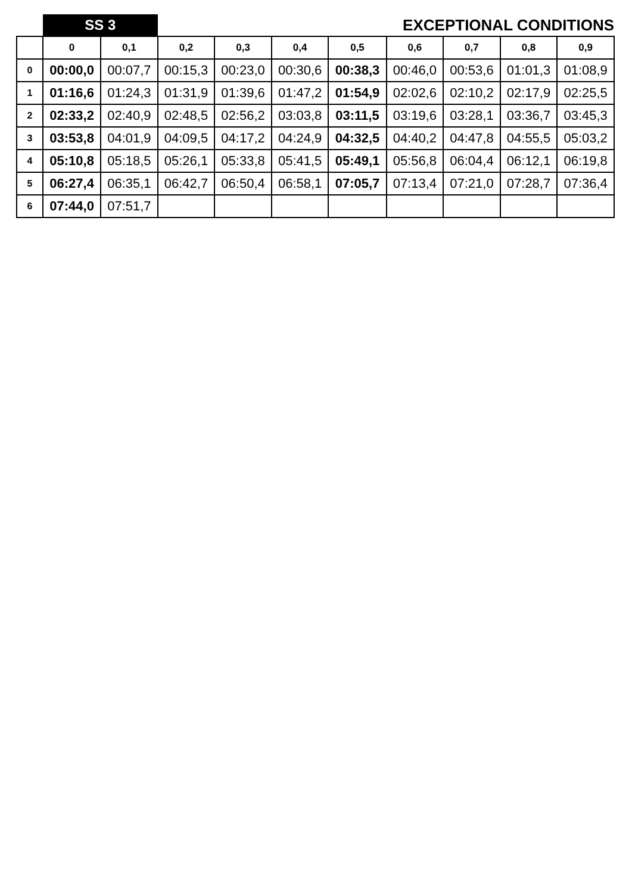| | SS 3 | | EXCEPTIONAL CONDITIONS | | | | | | | |
| | 0 | 0,1 | 0,2 | 0,3 | 0,4 | 0,5 | 0,6 | 0,7 | 0,8 | 0,9 |
| 0 | 00:00,0 | 00:07,7 | 00:15,3 | 00:23,0 | 00:30,6 | 00:38,3 | 00:46,0 | 00:53,6 | 01:01,3 | 01:08,9 |
| 1 | 01:16,6 | 01:24,3 | 01:31,9 | 01:39,6 | 01:47,2 | 01:54,9 | 02:02,6 | 02:10,2 | 02:17,9 | 02:25,5 |
| 2 | 02:33,2 | 02:40,9 | 02:48,5 | 02:56,2 | 03:03,8 | 03:11,5 | 03:19,6 | 03:28,1 | 03:36,7 | 03:45,3 |
| 3 | 03:53,8 | 04:01,9 | 04:09,5 | 04:17,2 | 04:24,9 | 04:32,5 | 04:40,2 | 04:47,8 | 04:55,5 | 05:03,2 |
| 4 | 05:10,8 | 05:18,5 | 05:26,1 | 05:33,8 | 05:41,5 | 05:49,1 | 05:56,8 | 06:04,4 | 06:12,1 | 06:19,8 |
| 5 | 06:27,4 | 06:35,1 | 06:42,7 | 06:50,4 | 06:58,1 | 07:05,7 | 07:13,4 | 07:21,0 | 07:28,7 | 07:36,4 |
| 6 | 07:44,0 | 07:51,7 | | | | | | | | |